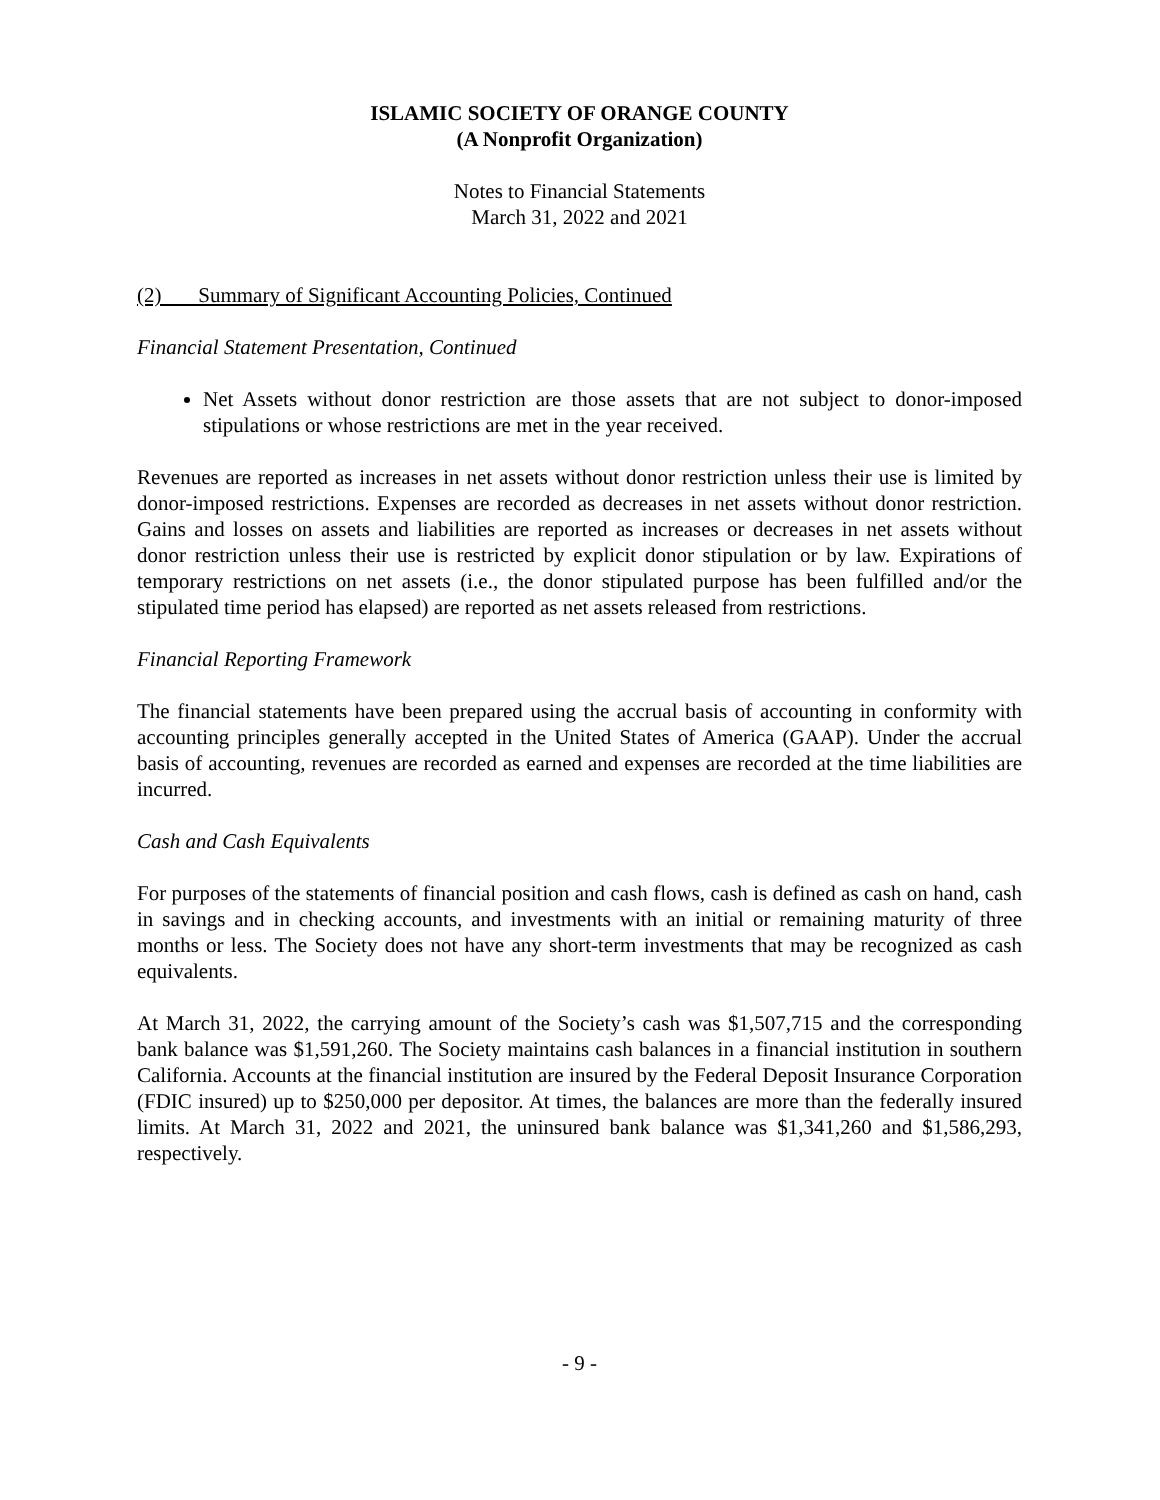ISLAMIC SOCIETY OF ORANGE COUNTY
(A Nonprofit Organization)
Notes to Financial Statements
March 31, 2022 and 2021
(2) Summary of Significant Accounting Policies, Continued
Financial Statement Presentation, Continued
Net Assets without donor restriction are those assets that are not subject to donor-imposed stipulations or whose restrictions are met in the year received.
Revenues are reported as increases in net assets without donor restriction unless their use is limited by donor-imposed restrictions. Expenses are recorded as decreases in net assets without donor restriction. Gains and losses on assets and liabilities are reported as increases or decreases in net assets without donor restriction unless their use is restricted by explicit donor stipulation or by law. Expirations of temporary restrictions on net assets (i.e., the donor stipulated purpose has been fulfilled and/or the stipulated time period has elapsed) are reported as net assets released from restrictions.
Financial Reporting Framework
The financial statements have been prepared using the accrual basis of accounting in conformity with accounting principles generally accepted in the United States of America (GAAP). Under the accrual basis of accounting, revenues are recorded as earned and expenses are recorded at the time liabilities are incurred.
Cash and Cash Equivalents
For purposes of the statements of financial position and cash flows, cash is defined as cash on hand, cash in savings and in checking accounts, and investments with an initial or remaining maturity of three months or less. The Society does not have any short-term investments that may be recognized as cash equivalents.
At March 31, 2022, the carrying amount of the Society’s cash was $1,507,715 and the corresponding bank balance was $1,591,260. The Society maintains cash balances in a financial institution in southern California. Accounts at the financial institution are insured by the Federal Deposit Insurance Corporation (FDIC insured) up to $250,000 per depositor. At times, the balances are more than the federally insured limits. At March 31, 2022 and 2021, the uninsured bank balance was $1,341,260 and $1,586,293, respectively.
- 9 -